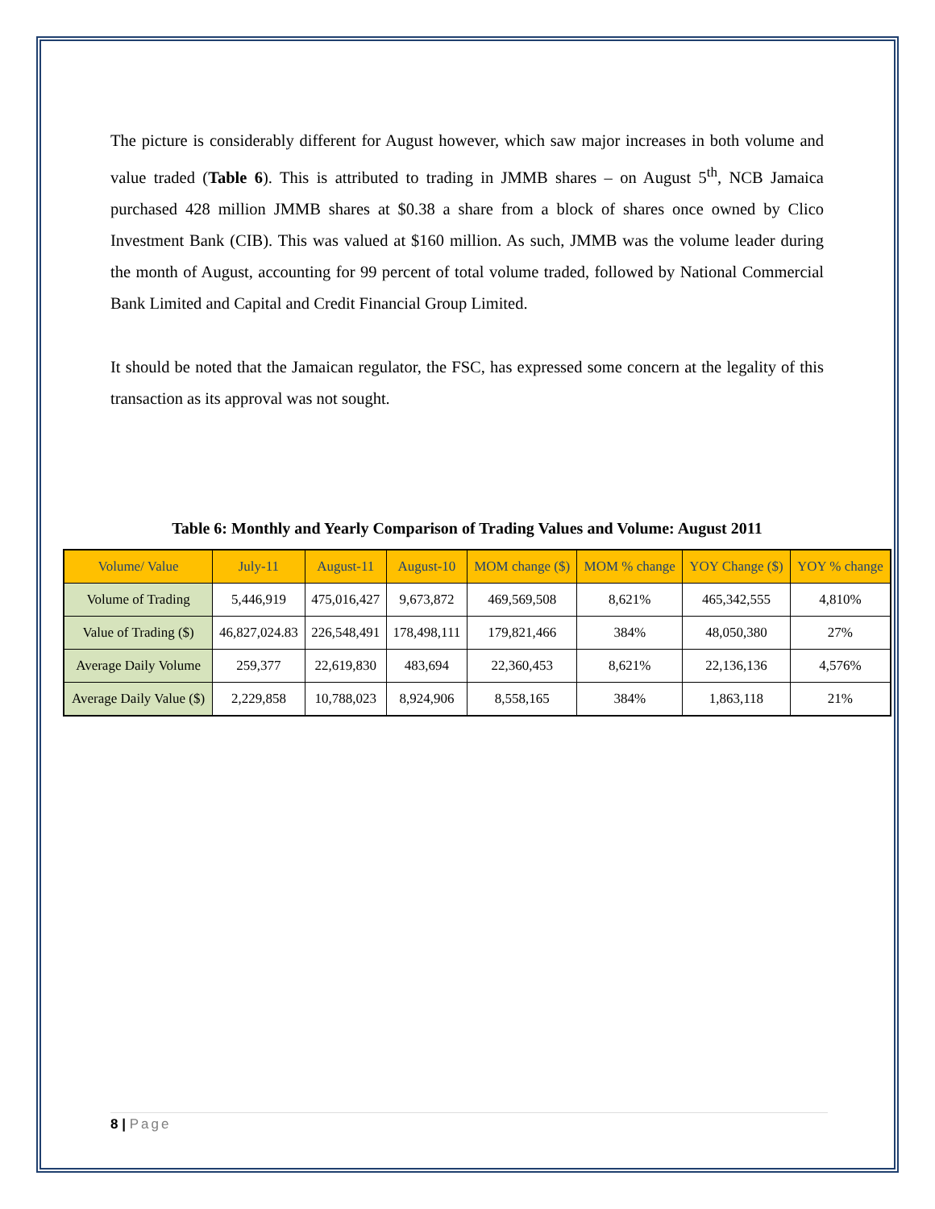The picture is considerably different for August however, which saw major increases in both volume and value traded (Table 6). This is attributed to trading in JMMB shares – on August 5<sup>th</sup>, NCB Jamaica purchased 428 million JMMB shares at $0.38 a share from a block of shares once owned by Clico Investment Bank (CIB). This was valued at $160 million. As such, JMMB was the volume leader during the month of August, accounting for 99 percent of total volume traded, followed by National Commercial Bank Limited and Capital and Credit Financial Group Limited.
It should be noted that the Jamaican regulator, the FSC, has expressed some concern at the legality of this transaction as its approval was not sought.
Table 6: Monthly and Yearly Comparison of Trading Values and Volume: August 2011
| Volume/ Value | July-11 | August-11 | August-10 | MOM change ($) | MOM % change | YOY Change ($) | YOY % change |
| --- | --- | --- | --- | --- | --- | --- | --- |
| Volume of Trading | 5,446,919 | 475,016,427 | 9,673,872 | 469,569,508 | 8,621% | 465,342,555 | 4,810% |
| Value of Trading ($) | 46,827,024.83 | 226,548,491 | 178,498,111 | 179,821,466 | 384% | 48,050,380 | 27% |
| Average Daily Volume | 259,377 | 22,619,830 | 483,694 | 22,360,453 | 8,621% | 22,136,136 | 4,576% |
| Average Daily Value ($) | 2,229,858 | 10,788,023 | 8,924,906 | 8,558,165 | 384% | 1,863,118 | 21% |
8 | Page